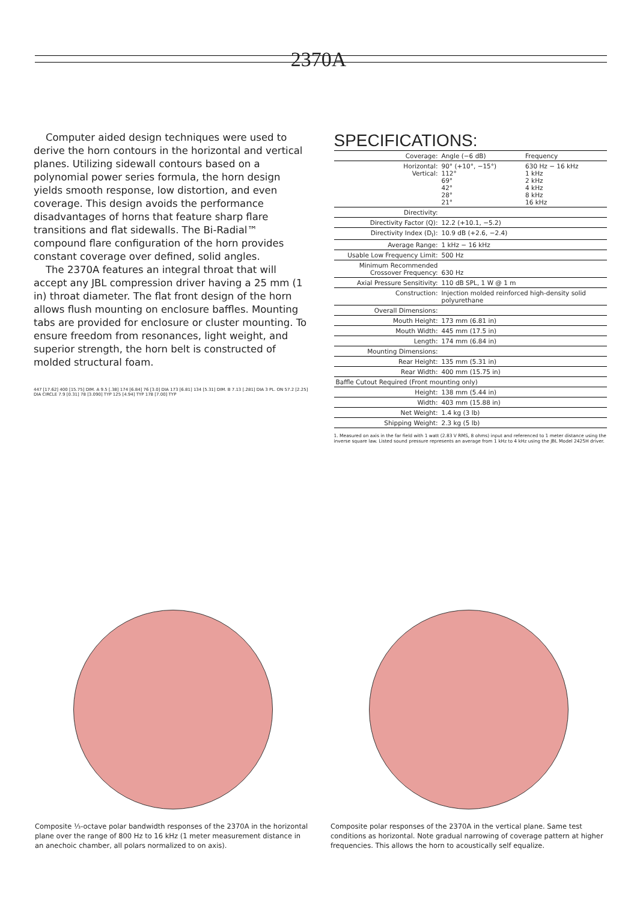2370A
Computer aided design techniques were used to derive the horn contours in the horizontal and vertical planes. Utilizing sidewall contours based on a polynomial power series formula, the horn design yields smooth response, low distortion, and even coverage. This design avoids the performance disadvantages of horns that feature sharp flare transitions and flat sidewalls. The Bi-Radial™ compound flare configuration of the horn provides constant coverage over defined, solid angles.
The 2370A features an integral throat that will accept any JBL compression driver having a 25 mm (1 in) throat diameter. The flat front design of the horn allows flush mounting on enclosure baffles. Mounting tabs are provided for enclosure or cluster mounting. To ensure freedom from resonances, light weight, and superior strength, the horn belt is constructed of molded structural foam.
447 [17.62] 400 [15.75] DIM. A 9.5 [.38] 174 [6.84] 76 [3.0] DIA 173 [6.81] 134 [5.31] DIM. B 7.13 [.281] DIA 3 PL. ON 57.2 [2.25] DIA CIRCLE 7.9 [0.31] 78 [3.090] TYP 125 [4.94] TYP 178 [7.00] TYP
SPECIFICATIONS:
| Coverage: | Angle (−6 dB) | Frequency |
| --- | --- | --- |
| Horizontal: Vertical: | 90° (+10°, −15°) 112° 69° 42° 28° 21° | 630 Hz − 16 kHz 1 kHz 2 kHz 4 kHz 8 kHz 16 kHz |
| Directivity: | | |
| Directivity Factor (Q): | 12.2 (+10.1, −5.2) | |
| Directivity Index (D<sub>I</sub>): | 10.9 dB (+2.6, −2.4) | |
| Average Range: | 1 kHz − 16 kHz | |
| Usable Low Frequency Limit: | 500 Hz | |
| Minimum Recommended Crossover Frequency: | 630 Hz | |
| Axial Pressure Sensitivity: | 110 dB SPL, 1 W @ 1 m | |
| Construction: | Injection molded reinforced high-density solid polyurethane | |
| Overall Dimensions: | | |
| Mouth Height: | 173 mm (6.81 in) | |
| Mouth Width: | 445 mm (17.5 in) | |
| Length: | 174 mm (6.84 in) | |
| Mounting Dimensions: | | |
| Rear Height: | 135 mm (5.31 in) | |
| Rear Width: | 400 mm (15.75 in) | |
| Baffle Cutout Required (Front mounting only) | | |
| Height: | 138 mm (5.44 in) | |
| Width: | 403 mm (15.88 in) | |
| Net Weight: | 1.4 kg (3 lb) | |
| Shipping Weight: | 2.3 kg (5 lb) | |
1. Measured on axis in the far field with 1 watt (2.83 V RMS, 8 ohms) input and referenced to 1 meter distance using the inverse square law. Listed sound pressure represents an average from 1 kHz to 4 kHz using the JBL Model 2425H driver.
Composite ⅓-octave polar bandwidth responses of the 2370A in the horizontal plane over the range of 800 Hz to 16 kHz (1 meter measurement distance in an anechoic chamber, all polars normalized to on axis).
Composite polar responses of the 2370A in the vertical plane. Same test conditions as horizontal. Note gradual narrowing of coverage pattern at higher frequencies. This allows the horn to acoustically self equalize.